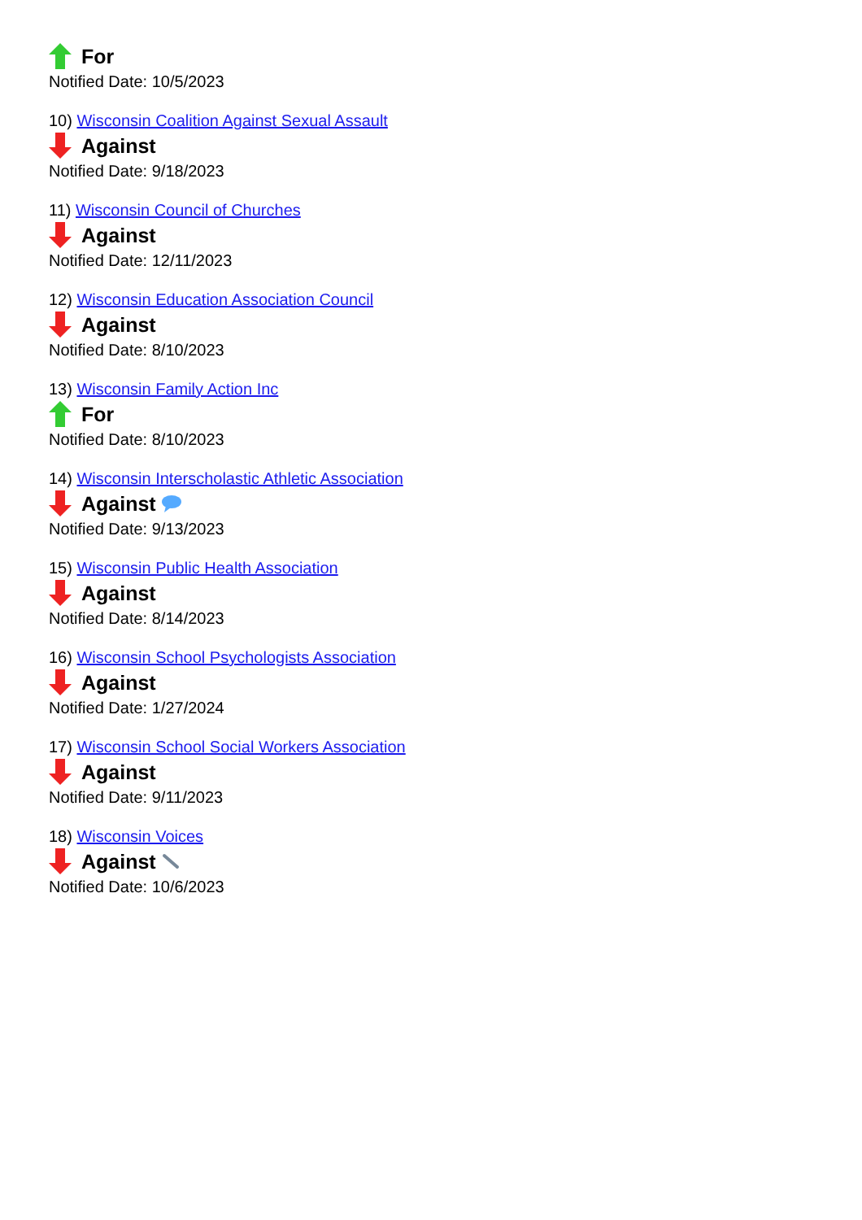For
Notified Date: 10/5/2023
10) Wisconsin Coalition Against Sexual Assault
Against
Notified Date: 9/18/2023
11) Wisconsin Council of Churches
Against
Notified Date: 12/11/2023
12) Wisconsin Education Association Council
Against
Notified Date: 8/10/2023
13) Wisconsin Family Action Inc
For
Notified Date: 8/10/2023
14) Wisconsin Interscholastic Athletic Association
Against
Notified Date: 9/13/2023
15) Wisconsin Public Health Association
Against
Notified Date: 8/14/2023
16) Wisconsin School Psychologists Association
Against
Notified Date: 1/27/2024
17) Wisconsin School Social Workers Association
Against
Notified Date: 9/11/2023
18) Wisconsin Voices
Against
Notified Date: 10/6/2023